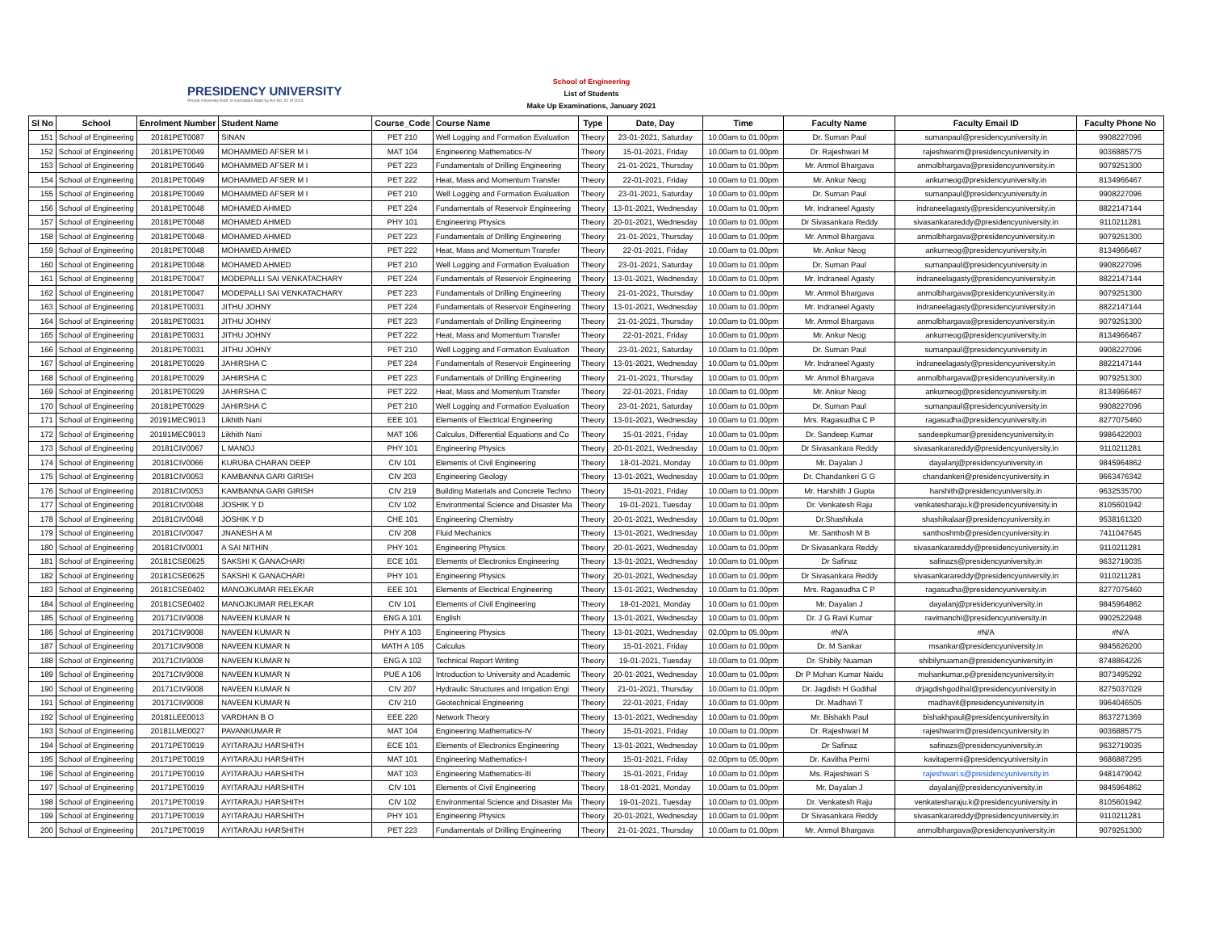PRESIDENCY UNIVERSITY
Private University Estd. in Karnataka State by Act No. 41 of 2013
School of Engineering
List of Students
Make Up Examinations, January 2021
| Sl No | School | Enrolment Number | Student Name | Course_Code | Course Name | Type | Date, Day | Time | Faculty Name | Faculty Email ID | Faculty Phone No |
| --- | --- | --- | --- | --- | --- | --- | --- | --- | --- | --- | --- |
| 151 | School of Engineering | 20181PET0087 | SINAN | PET 210 | Well Logging and Formation Evaluation | Theory | 23-01-2021, Saturday | 10.00am to 01.00pm | Dr. Suman Paul | sumanpaul@presidencyuniversity.in | 9908227096 |
| 152 | School of Engineering | 20181PET0049 | MOHAMMED AFSER M I | MAT 104 | Engineering Mathematics-IV | Theory | 15-01-2021, Friday | 10.00am to 01.00pm | Dr. Rajeshwari M | rajeshwarim@presidencyuniversity.in | 9036885775 |
| 153 | School of Engineering | 20181PET0049 | MOHAMMED AFSER M I | PET 223 | Fundamentals of Drilling Engineering | Theory | 21-01-2021, Thursday | 10.00am to 01.00pm | Mr. Anmol Bhargava | anmolbhargava@presidencyuniversity.in | 9079251300 |
| 154 | School of Engineering | 20181PET0049 | MOHAMMED AFSER M I | PET 222 | Heat, Mass and Momentum Transfer | Theory | 22-01-2021, Friday | 10.00am to 01.00pm | Mr. Ankur Neog | ankurneog@presidencyuniversity.in | 8134966467 |
| 155 | School of Engineering | 20181PET0049 | MOHAMMED AFSER M I | PET 210 | Well Logging and Formation Evaluation | Theory | 23-01-2021, Saturday | 10.00am to 01.00pm | Dr. Suman Paul | sumanpaul@presidencyuniversity.in | 9908227096 |
| 156 | School of Engineering | 20181PET0048 | MOHAMED AHMED | PET 224 | Fundamentals of Reservoir Engineering | Theory | 13-01-2021, Wednesday | 10.00am to 01.00pm | Mr. Indraneel Agasty | indraneelagasty@presidencyuniversity.in | 8822147144 |
| 157 | School of Engineering | 20181PET0048 | MOHAMED AHMED | PHY 101 | Engineering Physics | Theory | 20-01-2021, Wednesday | 10.00am to 01.00pm | Dr Sivasankara Reddy | sivasankarareddy@presidencyuniversity.in | 9110211281 |
| 158 | School of Engineering | 20181PET0048 | MOHAMED AHMED | PET 223 | Fundamentals of Drilling Engineering | Theory | 21-01-2021, Thursday | 10.00am to 01.00pm | Mr. Anmol Bhargava | anmolbhargava@presidencyuniversity.in | 9079251300 |
| 159 | School of Engineering | 20181PET0048 | MOHAMED AHMED | PET 222 | Heat, Mass and Momentum Transfer | Theory | 22-01-2021, Friday | 10.00am to 01.00pm | Mr. Ankur Neog | ankurneog@presidencyuniversity.in | 8134966467 |
| 160 | School of Engineering | 20181PET0048 | MOHAMED AHMED | PET 210 | Well Logging and Formation Evaluation | Theory | 23-01-2021, Saturday | 10.00am to 01.00pm | Dr. Suman Paul | sumanpaul@presidencyuniversity.in | 9908227096 |
| 161 | School of Engineering | 20181PET0047 | MODEPALLI SAI VENKATACHARY | PET 224 | Fundamentals of Reservoir Engineering | Theory | 13-01-2021, Wednesday | 10.00am to 01.00pm | Mr. Indraneel Agasty | indraneelagasty@presidencyuniversity.in | 8822147144 |
| 162 | School of Engineering | 20181PET0047 | MODEPALLI SAI VENKATACHARY | PET 223 | Fundamentals of Drilling Engineering | Theory | 21-01-2021, Thursday | 10.00am to 01.00pm | Mr. Anmol Bhargava | anmolbhargava@presidencyuniversity.in | 9079251300 |
| 163 | School of Engineering | 20181PET0031 | JITHU JOHNY | PET 224 | Fundamentals of Reservoir Engineering | Theory | 13-01-2021, Wednesday | 10.00am to 01.00pm | Mr. Indraneel Agasty | indraneelagasty@presidencyuniversity.in | 8822147144 |
| 164 | School of Engineering | 20181PET0031 | JITHU JOHNY | PET 223 | Fundamentals of Drilling Engineering | Theory | 21-01-2021, Thursday | 10.00am to 01.00pm | Mr. Anmol Bhargava | anmolbhargava@presidencyuniversity.in | 9079251300 |
| 165 | School of Engineering | 20181PET0031 | JITHU JOHNY | PET 222 | Heat, Mass and Momentum Transfer | Theory | 22-01-2021, Friday | 10.00am to 01.00pm | Mr. Ankur Neog | ankurneog@presidencyuniversity.in | 8134966467 |
| 166 | School of Engineering | 20181PET0031 | JITHU JOHNY | PET 210 | Well Logging and Formation Evaluation | Theory | 23-01-2021, Saturday | 10.00am to 01.00pm | Dr. Suman Paul | sumanpaul@presidencyuniversity.in | 9908227096 |
| 167 | School of Engineering | 20181PET0029 | JAHIRSHA C | PET 224 | Fundamentals of Reservoir Engineering | Theory | 13-01-2021, Wednesday | 10.00am to 01.00pm | Mr. Indraneel Agasty | indraneelagasty@presidencyuniversity.in | 8822147144 |
| 168 | School of Engineering | 20181PET0029 | JAHIRSHA C | PET 223 | Fundamentals of Drilling Engineering | Theory | 21-01-2021, Thursday | 10.00am to 01.00pm | Mr. Anmol Bhargava | anmolbhargava@presidencyuniversity.in | 9079251300 |
| 169 | School of Engineering | 20181PET0029 | JAHIRSHA C | PET 222 | Heat, Mass and Momentum Transfer | Theory | 22-01-2021, Friday | 10.00am to 01.00pm | Mr. Ankur Neog | ankurneog@presidencyuniversity.in | 8134966467 |
| 170 | School of Engineering | 20181PET0029 | JAHIRSHA C | PET 210 | Well Logging and Formation Evaluation | Theory | 23-01-2021, Saturday | 10.00am to 01.00pm | Dr. Suman Paul | sumanpaul@presidencyuniversity.in | 9908227096 |
| 171 | School of Engineering | 20191MEC9013 | Likhith Nani | EEE 101 | Elements of Electrical Engineering | Theory | 13-01-2021, Wednesday | 10.00am to 01.00pm | Mrs. Ragasudha C P | ragasudha@presidencyuniversity.in | 8277075460 |
| 172 | School of Engineering | 20191MEC9013 | Likhith Nani | MAT 106 | Calculus, Differential Equations and Co | Theory | 15-01-2021, Friday | 10.00am to 01.00pm | Dr. Sandeep Kumar | sandeepkumar@presidencyuniversity.in | 9986422003 |
| 173 | School of Engineering | 20181CIV0067 | L MANOJ | PHY 101 | Engineering Physics | Theory | 20-01-2021, Wednesday | 10.00am to 01.00pm | Dr Sivasankara Reddy | sivasankarareddy@presidencyuniversity.in | 9110211281 |
| 174 | School of Engineering | 20181CIV0066 | KURUBA CHARAN DEEP | CIV 101 | Elements of Civil Engineering | Theory | 18-01-2021, Monday | 10.00am to 01.00pm | Mr. Dayalan J | dayalanj@presidencyuniversity.in | 9845964862 |
| 175 | School of Engineering | 20181CIV0053 | KAMBANNA GARI GIRISH | CIV 203 | Engineering Geology | Theory | 13-01-2021, Wednesday | 10.00am to 01.00pm | Dr. Chandankeri G G | chandankeri@presidencyuniversity.in | 9663476342 |
| 176 | School of Engineering | 20181CIV0053 | KAMBANNA GARI GIRISH | CIV 219 | Building Materials and Concrete Techno | Theory | 15-01-2021, Friday | 10.00am to 01.00pm | Mr. Harshith J Gupta | harshith@presidencyuniversity.in | 9632535700 |
| 177 | School of Engineering | 20181CIV0048 | JOSHIK Y D | CIV 102 | Environmental Science and Disaster Ma | Theory | 19-01-2021, Tuesday | 10.00am to 01.00pm | Dr. Venkatesh Raju | venkatesharaju.k@presidencyuniversity.in | 8105601942 |
| 178 | School of Engineering | 20181CIV0048 | JOSHIK Y D | CHE 101 | Engineering Chemistry | Theory | 20-01-2021, Wednesday | 10.00am to 01.00pm | Dr.Shashikala | shashikalaar@presidencyuniversity.in | 9538161320 |
| 179 | School of Engineering | 20181CIV0047 | JNANESH A M | CIV 208 | Fluid Mechanics | Theory | 13-01-2021, Wednesday | 10.00am to 01.00pm | Mr. Santhosh M B | santhoshmb@presidencyuniversity.in | 7411047645 |
| 180 | School of Engineering | 20181CIV0001 | A SAI NITHIN | PHY 101 | Engineering Physics | Theory | 20-01-2021, Wednesday | 10.00am to 01.00pm | Dr Sivasankara Reddy | sivasankarareddy@presidencyuniversity.in | 9110211281 |
| 181 | School of Engineering | 20181CSE0625 | SAKSHI K GANACHARI | ECE 101 | Elements of Electronics Engineering | Theory | 13-01-2021, Wednesday | 10.00am to 01.00pm | Dr Safinaz | safinazs@presidencyuniversity.in | 9632719035 |
| 182 | School of Engineering | 20181CSE0625 | SAKSHI K GANACHARI | PHY 101 | Engineering Physics | Theory | 20-01-2021, Wednesday | 10.00am to 01.00pm | Dr Sivasankara Reddy | sivasankarareddy@presidencyuniversity.in | 9110211281 |
| 183 | School of Engineering | 20181CSE0402 | MANOJKUMAR RELEKAR | EEE 101 | Elements of Electrical Engineering | Theory | 13-01-2021, Wednesday | 10.00am to 01.00pm | Mrs. Ragasudha C P | ragasudha@presidencyuniversity.in | 8277075460 |
| 184 | School of Engineering | 20181CSE0402 | MANOJKUMAR RELEKAR | CIV 101 | Elements of Civil Engineering | Theory | 18-01-2021, Monday | 10.00am to 01.00pm | Mr. Dayalan J | dayalanj@presidencyuniversity.in | 9845964862 |
| 185 | School of Engineering | 20171CIV9008 | NAVEEN KUMAR N | ENG A 101 | English | Theory | 13-01-2021, Wednesday | 10.00am to 01.00pm | Dr. J G Ravi Kumar | ravimanchi@presidencyuniversity.in | 9902522948 |
| 186 | School of Engineering | 20171CIV9008 | NAVEEN KUMAR N | PHY A 103 | Engineering Physics | Theory | 13-01-2021, Wednesday | 02.00pm to 05.00pm | #N/A | #N/A | #N/A |
| 187 | School of Engineering | 20171CIV9008 | NAVEEN KUMAR N | MATH A 105 | Calculus | Theory | 15-01-2021, Friday | 10.00am to 01.00pm | Dr. M Sankar | msankar@presidencyuniversity.in | 9845626200 |
| 188 | School of Engineering | 20171CIV9008 | NAVEEN KUMAR N | ENG A 102 | Technical Report Writing | Theory | 19-01-2021, Tuesday | 10.00am to 01.00pm | Dr. Shibily Nuaman | shibilynuaman@presidencyuniversity.in | 8748864226 |
| 189 | School of Engineering | 20171CIV9008 | NAVEEN KUMAR N | PUE A 106 | Introduction to University and Academic | Theory | 20-01-2021, Wednesday | 10.00am to 01.00pm | Dr P Mohan Kumar Naidu | mohankumar.p@presidencyuniversity.in | 8073495292 |
| 190 | School of Engineering | 20171CIV9008 | NAVEEN KUMAR N | CIV 207 | Hydraulic Structures and Irrigation Engi | Theory | 21-01-2021, Thursday | 10.00am to 01.00pm | Dr. Jagdish H Godihal | drjagdishgodihal@presidencyuniversity.in | 8275037029 |
| 191 | School of Engineering | 20171CIV9008 | NAVEEN KUMAR N | CIV 210 | Geotechnical Engineering | Theory | 22-01-2021, Friday | 10.00am to 01.00pm | Dr. Madhavi T | madhavit@presidencyuniversity.in | 9964046505 |
| 192 | School of Engineering | 20181LEE0013 | VARDHAN B O | EEE 220 | Network Theory | Theory | 13-01-2021, Wednesday | 10.00am to 01.00pm | Mr. Bishakh Paul | bishakhpaul@presidencyuniversity.in | 8637271369 |
| 193 | School of Engineering | 20181LME0027 | PAVANKUMAR R | MAT 104 | Engineering Mathematics-IV | Theory | 15-01-2021, Friday | 10.00am to 01.00pm | Dr. Rajeshwari M | rajeshwarim@presidencyuniversity.in | 9036885775 |
| 194 | School of Engineering | 20171PET0019 | AYITARAJU HARSHITH | ECE 101 | Elements of Electronics Engineering | Theory | 13-01-2021, Wednesday | 10.00am to 01.00pm | Dr Safinaz | safinazs@presidencyuniversity.in | 9632719035 |
| 195 | School of Engineering | 20171PET0019 | AYITARAJU HARSHITH | MAT 101 | Engineering Mathematics-I | Theory | 15-01-2021, Friday | 02.00pm to 05.00pm | Dr. Kavitha Permi | kavitapermi@presidencyuniversity.in | 9686887295 |
| 196 | School of Engineering | 20171PET0019 | AYITARAJU HARSHITH | MAT 103 | Engineering Mathematics-III | Theory | 15-01-2021, Friday | 10.00am to 01.00pm | Ms. Rajeshwari S | rajeshwari.s@presidencyuniversity.in | 9481479042 |
| 197 | School of Engineering | 20171PET0019 | AYITARAJU HARSHITH | CIV 101 | Elements of Civil Engineering | Theory | 18-01-2021, Monday | 10.00am to 01.00pm | Mr. Dayalan J | dayalanj@presidencyuniversity.in | 9845964862 |
| 198 | School of Engineering | 20171PET0019 | AYITARAJU HARSHITH | CIV 102 | Environmental Science and Disaster Ma | Theory | 19-01-2021, Tuesday | 10.00am to 01.00pm | Dr. Venkatesh Raju | venkatesharaju.k@presidencyuniversity.in | 8105601942 |
| 199 | School of Engineering | 20171PET0019 | AYITARAJU HARSHITH | PHY 101 | Engineering Physics | Theory | 20-01-2021, Wednesday | 10.00am to 01.00pm | Dr Sivasankara Reddy | sivasankarareddy@presidencyuniversity.in | 9110211281 |
| 200 | School of Engineering | 20171PET0019 | AYITARAJU HARSHITH | PET 223 | Fundamentals of Drilling Engineering | Theory | 21-01-2021, Thursday | 10.00am to 01.00pm | Mr. Anmol Bhargava | anmolbhargava@presidencyuniversity.in | 9079251300 |